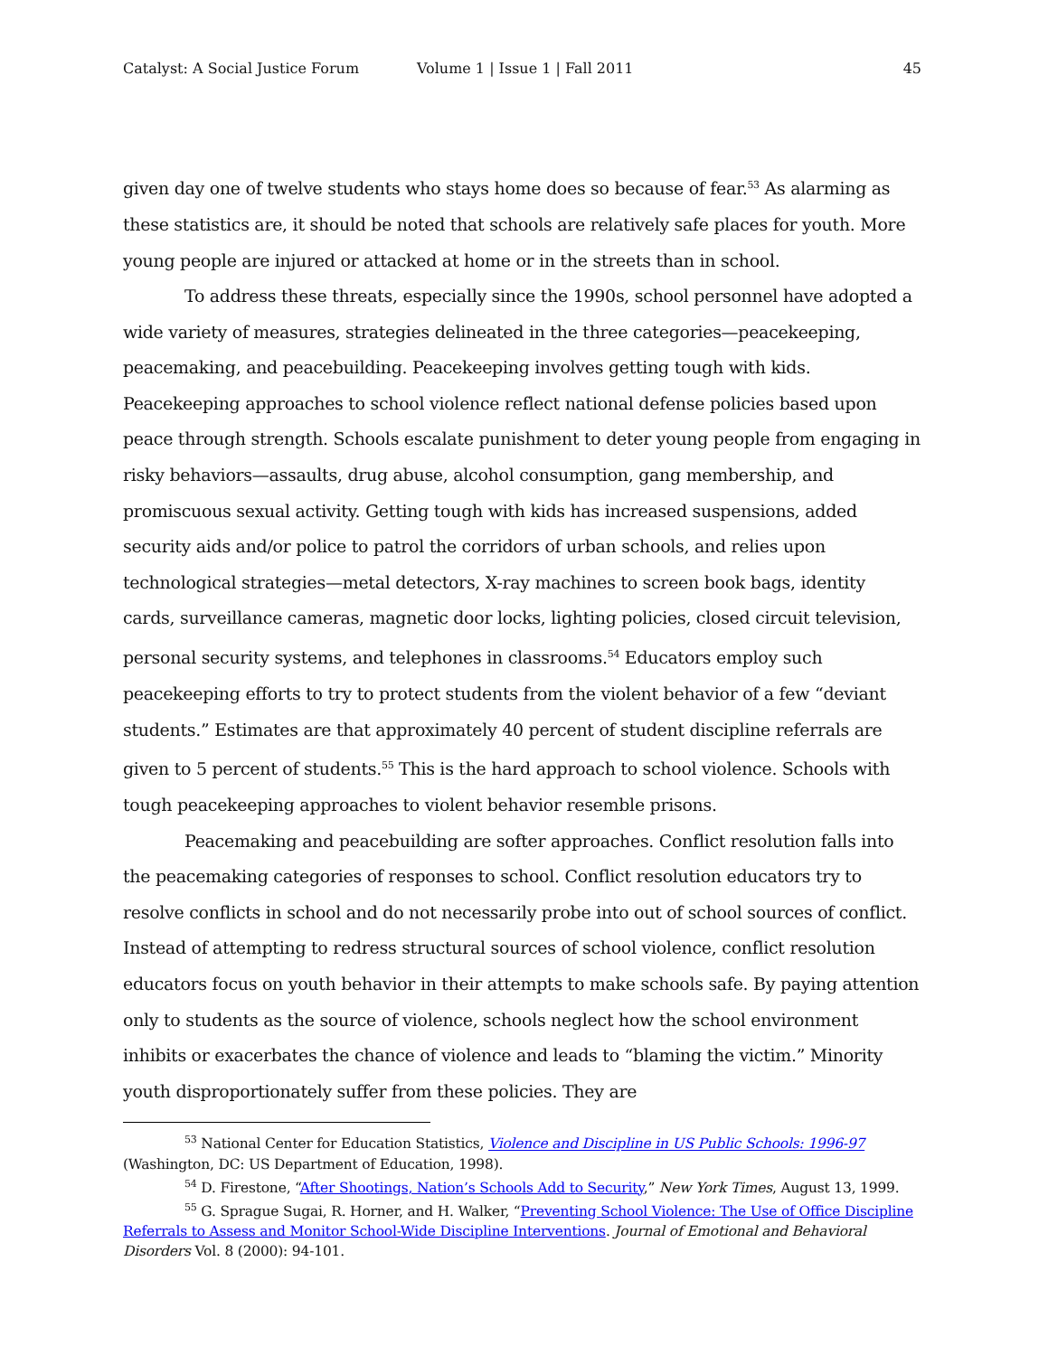Catalyst: A Social Justice Forum Volume 1 | Issue 1 | Fall 2011 45
given day one of twelve students who stays home does so because of fear.<sup>53</sup> As alarming as these statistics are, it should be noted that schools are relatively safe places for youth. More young people are injured or attacked at home or in the streets than in school.
To address these threats, especially since the 1990s, school personnel have adopted a wide variety of measures, strategies delineated in the three categories—peacekeeping, peacemaking, and peacebuilding. Peacekeeping involves getting tough with kids. Peacekeeping approaches to school violence reflect national defense policies based upon peace through strength. Schools escalate punishment to deter young people from engaging in risky behaviors—assaults, drug abuse, alcohol consumption, gang membership, and promiscuous sexual activity. Getting tough with kids has increased suspensions, added security aids and/or police to patrol the corridors of urban schools, and relies upon technological strategies—metal detectors, X-ray machines to screen book bags, identity cards, surveillance cameras, magnetic door locks, lighting policies, closed circuit television, personal security systems, and telephones in classrooms.<sup>54</sup> Educators employ such peacekeeping efforts to try to protect students from the violent behavior of a few “deviant students.” Estimates are that approximately 40 percent of student discipline referrals are given to 5 percent of students.<sup>55</sup> This is the hard approach to school violence. Schools with tough peacekeeping approaches to violent behavior resemble prisons.
Peacemaking and peacebuilding are softer approaches. Conflict resolution falls into the peacemaking categories of responses to school. Conflict resolution educators try to resolve conflicts in school and do not necessarily probe into out of school sources of conflict. Instead of attempting to redress structural sources of school violence, conflict resolution educators focus on youth behavior in their attempts to make schools safe. By paying attention only to students as the source of violence, schools neglect how the school environment inhibits or exacerbates the chance of violence and leads to “blaming the victim.” Minority youth disproportionately suffer from these policies. They are
<sup>53</sup> National Center for Education Statistics, Violence and Discipline in US Public Schools: 1996-97 (Washington, DC: US Department of Education, 1998).
<sup>54</sup> D. Firestone, “After Shootings, Nation’s Schools Add to Security,” New York Times, August 13, 1999.
<sup>55</sup> G. Sprague Sugai, R. Horner, and H. Walker, “Preventing School Violence: The Use of Office Discipline Referrals to Assess and Monitor School-Wide Discipline Interventions. Journal of Emotional and Behavioral Disorders Vol. 8 (2000): 94-101.